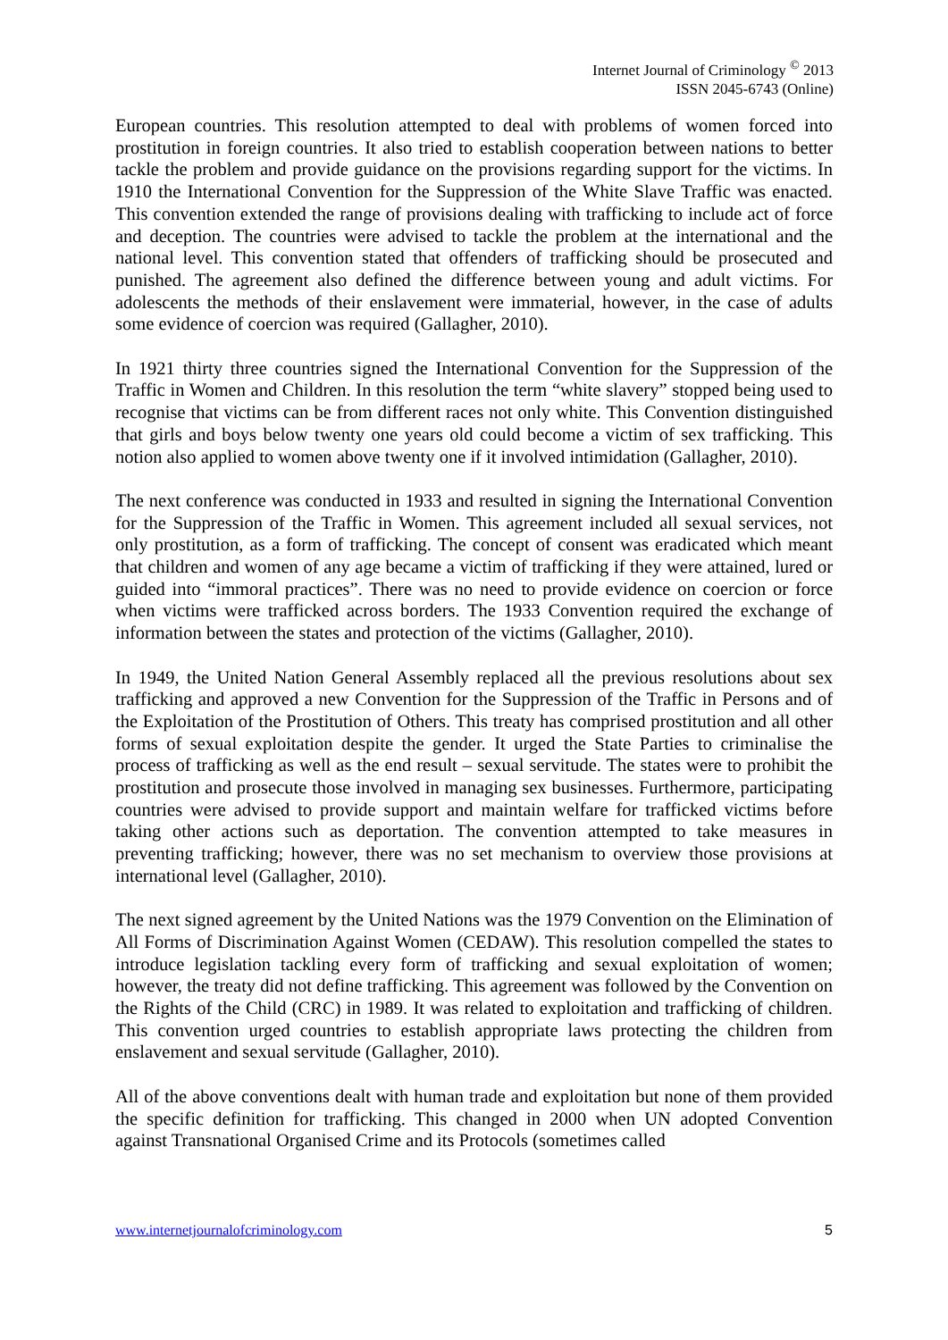Internet Journal of Criminology <sup>©</sup> 2013
ISSN 2045-6743 (Online)
European countries. This resolution attempted to deal with problems of women forced into prostitution in foreign countries. It also tried to establish cooperation between nations to better tackle the problem and provide guidance on the provisions regarding support for the victims. In 1910 the International Convention for the Suppression of the White Slave Traffic was enacted. This convention extended the range of provisions dealing with trafficking to include act of force and deception. The countries were advised to tackle the problem at the international and the national level. This convention stated that offenders of trafficking should be prosecuted and punished. The agreement also defined the difference between young and adult victims. For adolescents the methods of their enslavement were immaterial, however, in the case of adults some evidence of coercion was required (Gallagher, 2010).
In 1921 thirty three countries signed the International Convention for the Suppression of the Traffic in Women and Children. In this resolution the term “white slavery” stopped being used to recognise that victims can be from different races not only white. This Convention distinguished that girls and boys below twenty one years old could become a victim of sex trafficking. This notion also applied to women above twenty one if it involved intimidation (Gallagher, 2010).
The next conference was conducted in 1933 and resulted in signing the International Convention for the Suppression of the Traffic in Women. This agreement included all sexual services, not only prostitution, as a form of trafficking. The concept of consent was eradicated which meant that children and women of any age became a victim of trafficking if they were attained, lured or guided into “immoral practices”. There was no need to provide evidence on coercion or force when victims were trafficked across borders. The 1933 Convention required the exchange of information between the states and protection of the victims (Gallagher, 2010).
In 1949, the United Nation General Assembly replaced all the previous resolutions about sex trafficking and approved a new Convention for the Suppression of the Traffic in Persons and of the Exploitation of the Prostitution of Others. This treaty has comprised prostitution and all other forms of sexual exploitation despite the gender. It urged the State Parties to criminalise the process of trafficking as well as the end result – sexual servitude. The states were to prohibit the prostitution and prosecute those involved in managing sex businesses. Furthermore, participating countries were advised to provide support and maintain welfare for trafficked victims before taking other actions such as deportation. The convention attempted to take measures in preventing trafficking; however, there was no set mechanism to overview those provisions at international level (Gallagher, 2010).
The next signed agreement by the United Nations was the 1979 Convention on the Elimination of All Forms of Discrimination Against Women (CEDAW). This resolution compelled the states to introduce legislation tackling every form of trafficking and sexual exploitation of women; however, the treaty did not define trafficking. This agreement was followed by the Convention on the Rights of the Child (CRC) in 1989. It was related to exploitation and trafficking of children. This convention urged countries to establish appropriate laws protecting the children from enslavement and sexual servitude (Gallagher, 2010).
All of the above conventions dealt with human trade and exploitation but none of them provided the specific definition for trafficking. This changed in 2000 when UN adopted Convention against Transnational Organised Crime and its Protocols (sometimes called
www.internetjournalofcriminology.com 5